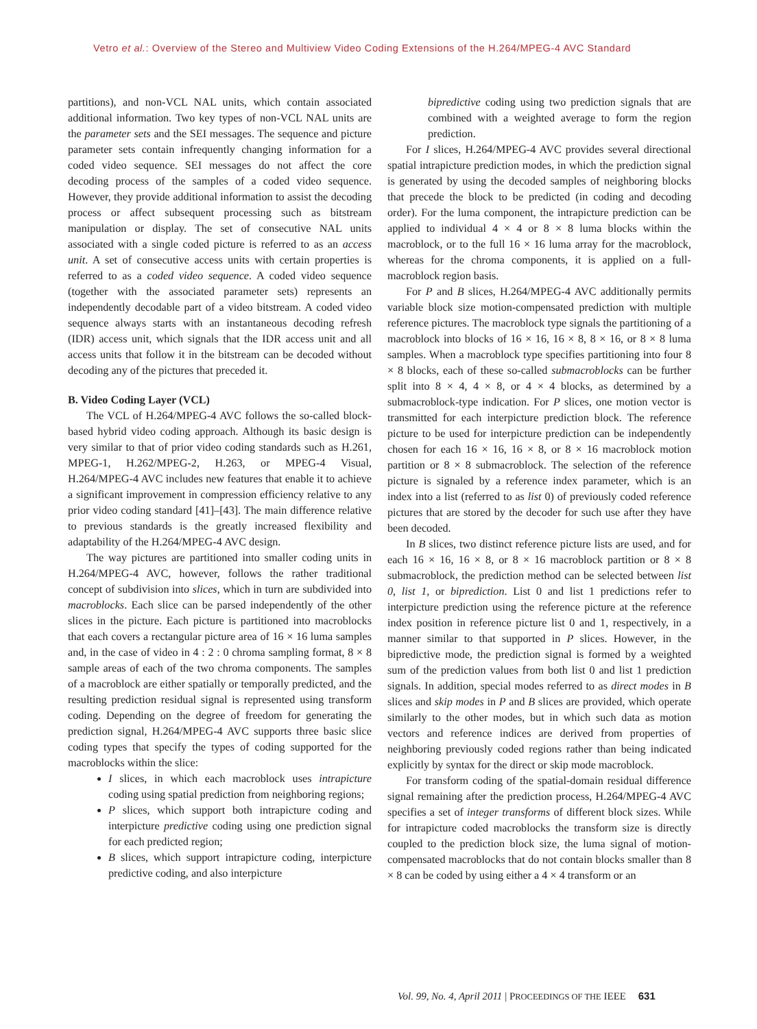Vetro et al.: Overview of the Stereo and Multiview Video Coding Extensions of the H.264/MPEG-4 AVC Standard
partitions), and non-VCL NAL units, which contain associated additional information. Two key types of non-VCL NAL units are the parameter sets and the SEI messages. The sequence and picture parameter sets contain infrequently changing information for a coded video sequence. SEI messages do not affect the core decoding process of the samples of a coded video sequence. However, they provide additional information to assist the decoding process or affect subsequent processing such as bitstream manipulation or display. The set of consecutive NAL units associated with a single coded picture is referred to as an access unit. A set of consecutive access units with certain properties is referred to as a coded video sequence. A coded video sequence (together with the associated parameter sets) represents an independently decodable part of a video bitstream. A coded video sequence always starts with an instantaneous decoding refresh (IDR) access unit, which signals that the IDR access unit and all access units that follow it in the bitstream can be decoded without decoding any of the pictures that preceded it.
B. Video Coding Layer (VCL)
The VCL of H.264/MPEG-4 AVC follows the so-called block-based hybrid video coding approach. Although its basic design is very similar to that of prior video coding standards such as H.261, MPEG-1, H.262/MPEG-2, H.263, or MPEG-4 Visual, H.264/MPEG-4 AVC includes new features that enable it to achieve a significant improvement in compression efficiency relative to any prior video coding standard [41]–[43]. The main difference relative to previous standards is the greatly increased flexibility and adaptability of the H.264/MPEG-4 AVC design.
The way pictures are partitioned into smaller coding units in H.264/MPEG-4 AVC, however, follows the rather traditional concept of subdivision into slices, which in turn are subdivided into macroblocks. Each slice can be parsed independently of the other slices in the picture. Each picture is partitioned into macroblocks that each covers a rectangular picture area of 16 × 16 luma samples and, in the case of video in 4 : 2 : 0 chroma sampling format, 8 × 8 sample areas of each of the two chroma components. The samples of a macroblock are either spatially or temporally predicted, and the resulting prediction residual signal is represented using transform coding. Depending on the degree of freedom for generating the prediction signal, H.264/MPEG-4 AVC supports three basic slice coding types that specify the types of coding supported for the macroblocks within the slice:
I slices, in which each macroblock uses intrapicture coding using spatial prediction from neighboring regions;
P slices, which support both intrapicture coding and interpicture predictive coding using one prediction signal for each predicted region;
B slices, which support intrapicture coding, interpicture predictive coding, and also interpicture
bipredictive coding using two prediction signals that are combined with a weighted average to form the region prediction.
For I slices, H.264/MPEG-4 AVC provides several directional spatial intrapicture prediction modes, in which the prediction signal is generated by using the decoded samples of neighboring blocks that precede the block to be predicted (in coding and decoding order). For the luma component, the intrapicture prediction can be applied to individual 4 × 4 or 8 × 8 luma blocks within the macroblock, or to the full 16 × 16 luma array for the macroblock, whereas for the chroma components, it is applied on a full-macroblock region basis.
For P and B slices, H.264/MPEG-4 AVC additionally permits variable block size motion-compensated prediction with multiple reference pictures. The macroblock type signals the partitioning of a macroblock into blocks of 16 × 16, 16 × 8, 8 × 16, or 8 × 8 luma samples. When a macroblock type specifies partitioning into four 8 × 8 blocks, each of these so-called submacroblocks can be further split into 8 × 4, 4 × 8, or 4 × 4 blocks, as determined by a submacroblock-type indication. For P slices, one motion vector is transmitted for each interpicture prediction block. The reference picture to be used for interpicture prediction can be independently chosen for each 16 × 16, 16 × 8, or 8 × 16 macroblock motion partition or 8 × 8 submacroblock. The selection of the reference picture is signaled by a reference index parameter, which is an index into a list (referred to as list 0) of previously coded reference pictures that are stored by the decoder for such use after they have been decoded.
In B slices, two distinct reference picture lists are used, and for each 16 × 16, 16 × 8, or 8 × 16 macroblock partition or 8 × 8 submacroblock, the prediction method can be selected between list 0, list 1, or biprediction. List 0 and list 1 predictions refer to interpicture prediction using the reference picture at the reference index position in reference picture list 0 and 1, respectively, in a manner similar to that supported in P slices. However, in the bipredictive mode, the prediction signal is formed by a weighted sum of the prediction values from both list 0 and list 1 prediction signals. In addition, special modes referred to as direct modes in B slices and skip modes in P and B slices are provided, which operate similarly to the other modes, but in which such data as motion vectors and reference indices are derived from properties of neighboring previously coded regions rather than being indicated explicitly by syntax for the direct or skip mode macroblock.
For transform coding of the spatial-domain residual difference signal remaining after the prediction process, H.264/MPEG-4 AVC specifies a set of integer transforms of different block sizes. While for intrapicture coded macroblocks the transform size is directly coupled to the prediction block size, the luma signal of motion-compensated macroblocks that do not contain blocks smaller than 8 × 8 can be coded by using either a 4 × 4 transform or an
Vol. 99, No. 4, April 2011 | PROCEEDINGS OF THE IEEE 631